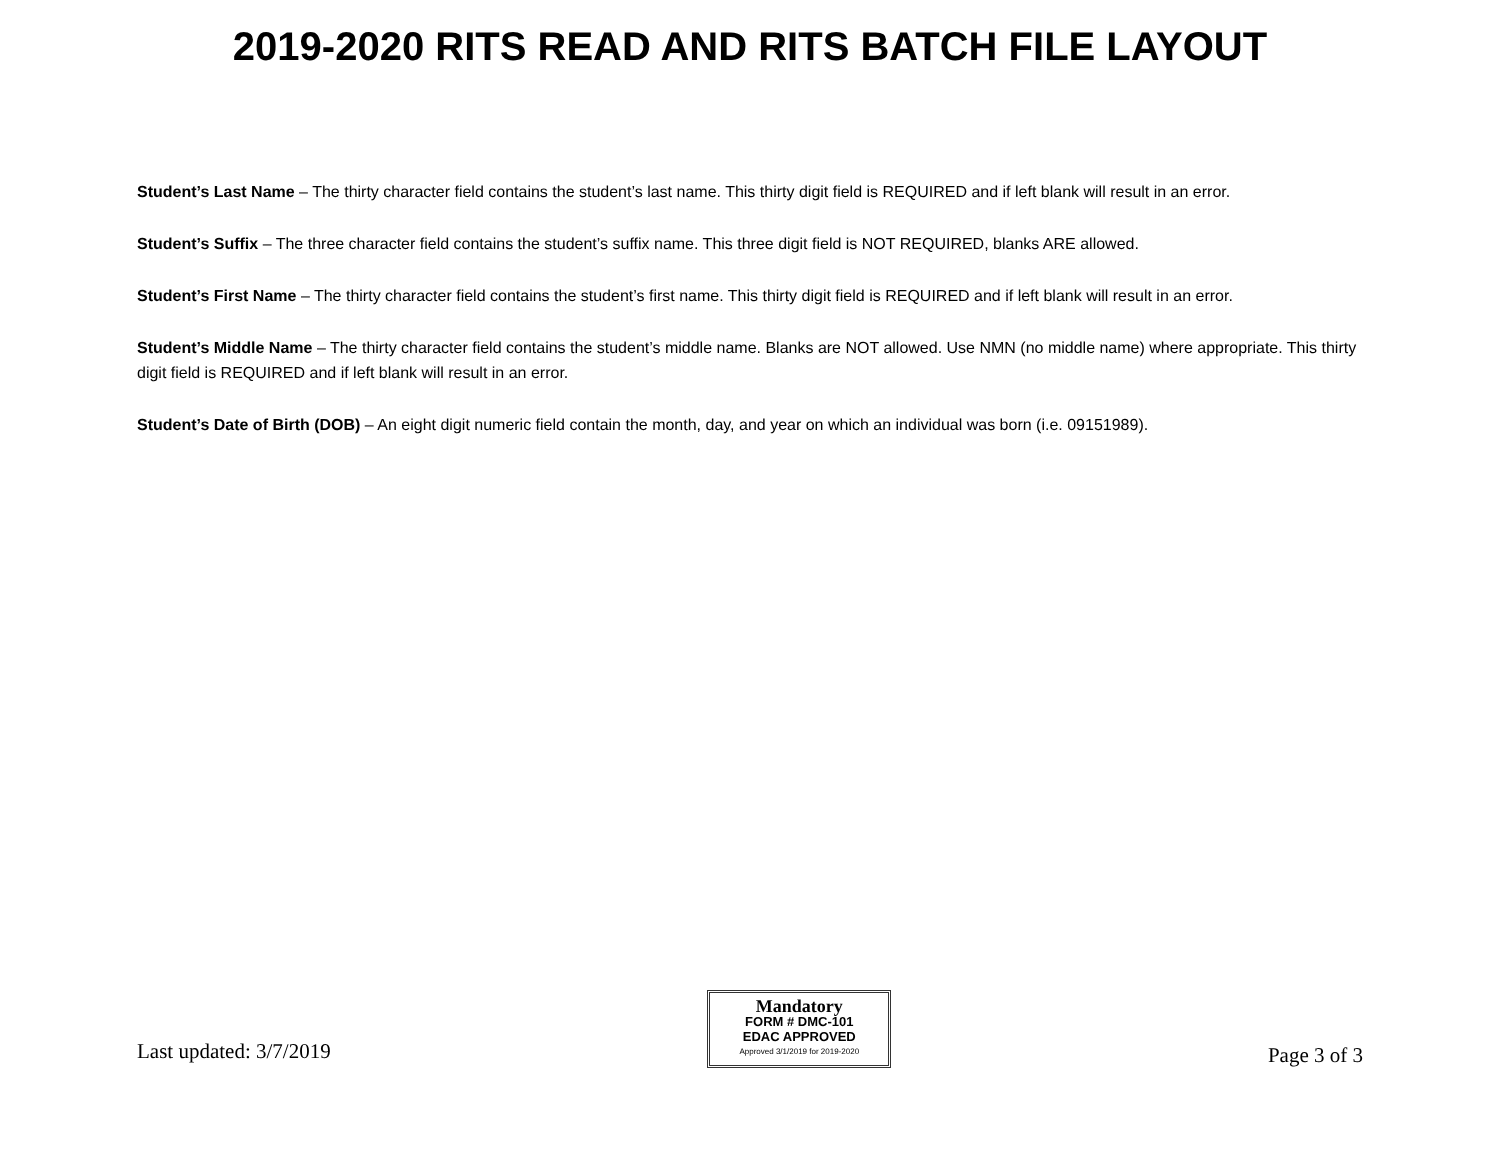2019-2020 RITS READ AND RITS BATCH FILE LAYOUT
Student’s Last Name – The thirty character field contains the student’s last name. This thirty digit field is REQUIRED and if left blank will result in an error.
Student’s Suffix – The three character field contains the student’s suffix name. This three digit field is NOT REQUIRED, blanks ARE allowed.
Student’s First Name – The thirty character field contains the student’s first name. This thirty digit field is REQUIRED and if left blank will result in an error.
Student’s Middle Name – The thirty character field contains the student’s middle name. Blanks are NOT allowed. Use NMN (no middle name) where appropriate. This thirty digit field is REQUIRED and if left blank will result in an error.
Student’s Date of Birth (DOB) – An eight digit numeric field contain the month, day, and year on which an individual was born (i.e. 09151989).
Last updated: 3/7/2019
Mandatory
FORM # DMC-101
EDAC APPROVED
Approved 3/1/2019 for 2019-2020
Page 3 of 3